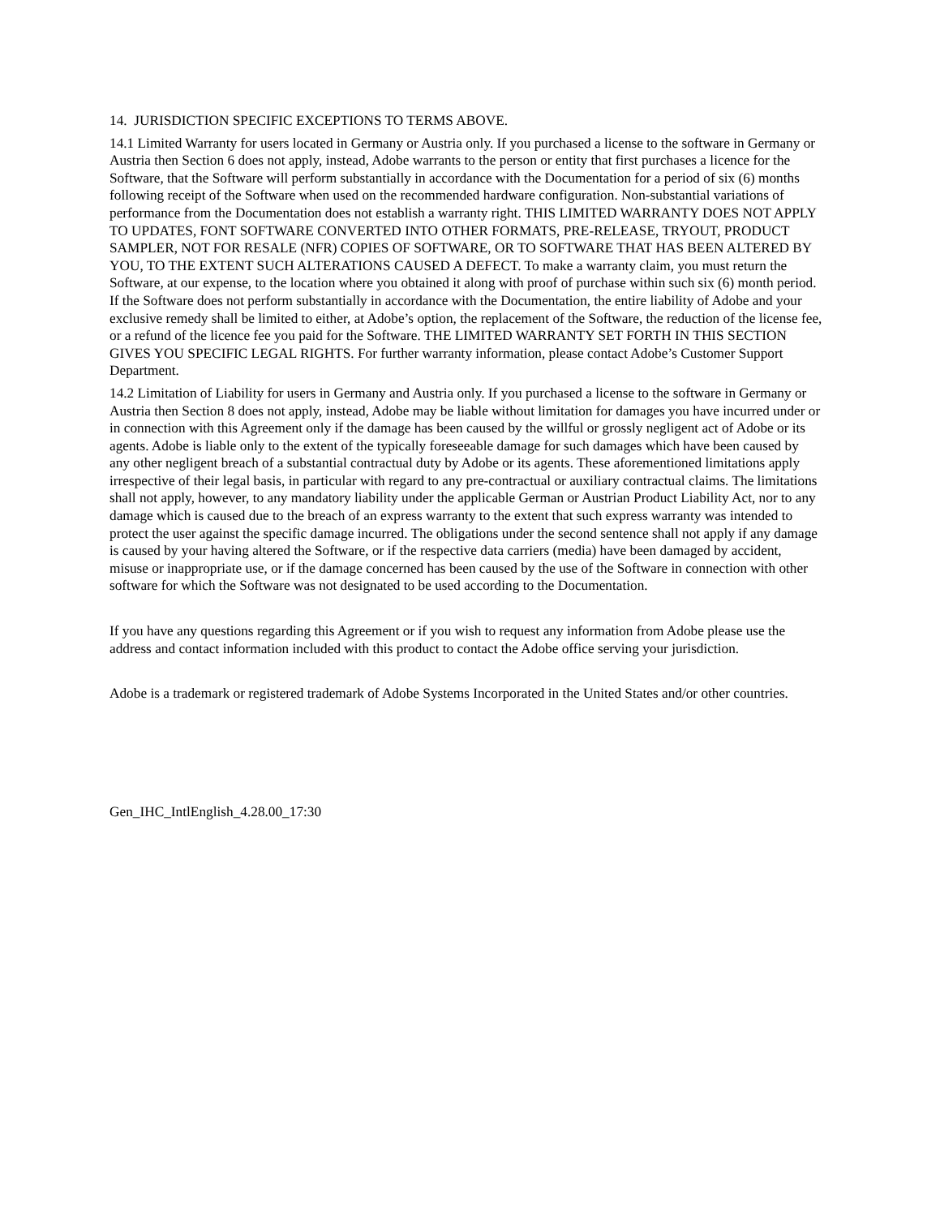14. JURISDICTION SPECIFIC EXCEPTIONS TO TERMS ABOVE.
14.1 Limited Warranty for users located in Germany or Austria only. If you purchased a license to the software in Germany or Austria then Section 6 does not apply, instead, Adobe warrants to the person or entity that first purchases a licence for the Software, that the Software will perform substantially in accordance with the Documentation for a period of six (6) months following receipt of the Software when used on the recommended hardware configuration. Non-substantial variations of performance from the Documentation does not establish a warranty right. THIS LIMITED WARRANTY DOES NOT APPLY TO UPDATES, FONT SOFTWARE CONVERTED INTO OTHER FORMATS, PRE-RELEASE, TRYOUT, PRODUCT SAMPLER, NOT FOR RESALE (NFR) COPIES OF SOFTWARE, OR TO SOFTWARE THAT HAS BEEN ALTERED BY YOU, TO THE EXTENT SUCH ALTERATIONS CAUSED A DEFECT. To make a warranty claim, you must return the Software, at our expense, to the location where you obtained it along with proof of purchase within such six (6) month period. If the Software does not perform substantially in accordance with the Documentation, the entire liability of Adobe and your exclusive remedy shall be limited to either, at Adobe’s option, the replacement of the Software, the reduction of the license fee, or a refund of the licence fee you paid for the Software. THE LIMITED WARRANTY SET FORTH IN THIS SECTION GIVES YOU SPECIFIC LEGAL RIGHTS. For further warranty information, please contact Adobe’s Customer Support Department.
14.2 Limitation of Liability for users in Germany and Austria only. If you purchased a license to the software in Germany or Austria then Section 8 does not apply, instead, Adobe may be liable without limitation for damages you have incurred under or in connection with this Agreement only if the damage has been caused by the willful or grossly negligent act of Adobe or its agents. Adobe is liable only to the extent of the typically foreseeable damage for such damages which have been caused by any other negligent breach of a substantial contractual duty by Adobe or its agents. These aforementioned limitations apply irrespective of their legal basis, in particular with regard to any pre-contractual or auxiliary contractual claims. The limitations shall not apply, however, to any mandatory liability under the applicable German or Austrian Product Liability Act, nor to any damage which is caused due to the breach of an express warranty to the extent that such express warranty was intended to protect the user against the specific damage incurred. The obligations under the second sentence shall not apply if any damage is caused by your having altered the Software, or if the respective data carriers (media) have been damaged by accident, misuse or inappropriate use, or if the damage concerned has been caused by the use of the Software in connection with other software for which the Software was not designated to be used according to the Documentation.
If you have any questions regarding this Agreement or if you wish to request any information from Adobe please use the address and contact information included with this product to contact the Adobe office serving your jurisdiction.
Adobe is a trademark or registered trademark of Adobe Systems Incorporated in the United States and/or other countries.
Gen_IHC_IntlEnglish_4.28.00_17:30